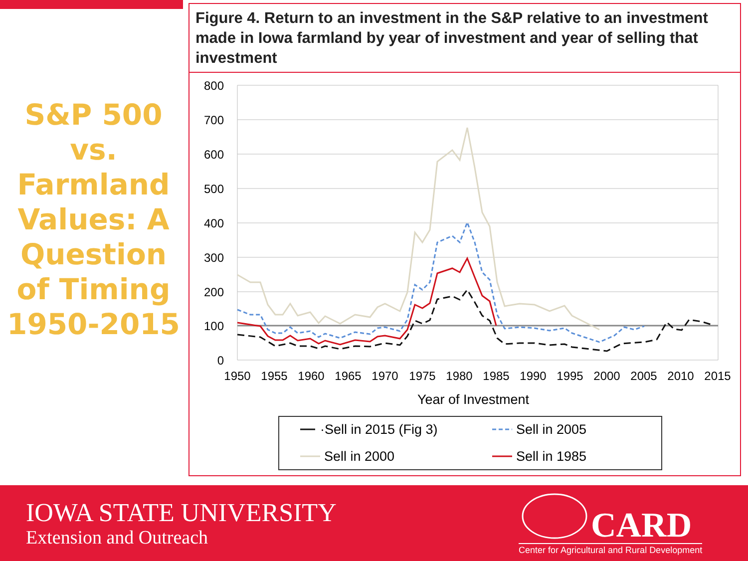S&P 500 vs. Farmland Values: A Question of Timing 1950-2015
Figure 4. Return to an investment in the S&P relative to an investment made in Iowa farmland by year of investment and year of selling that investment
800
700
600
500
400
300
200
100
0
1950
1955
1960
1965
1970
1975
1980
1985
1990
1995
2000
2005
2010
2015
Year of Investment
·Sell in 2015 (Fig 3)
Sell in 2005
Sell in 2000
Sell in 1985
IOWA STATE UNIVERSITY
Extension and Outreach CARD
Center for Agricultural and Rural Development